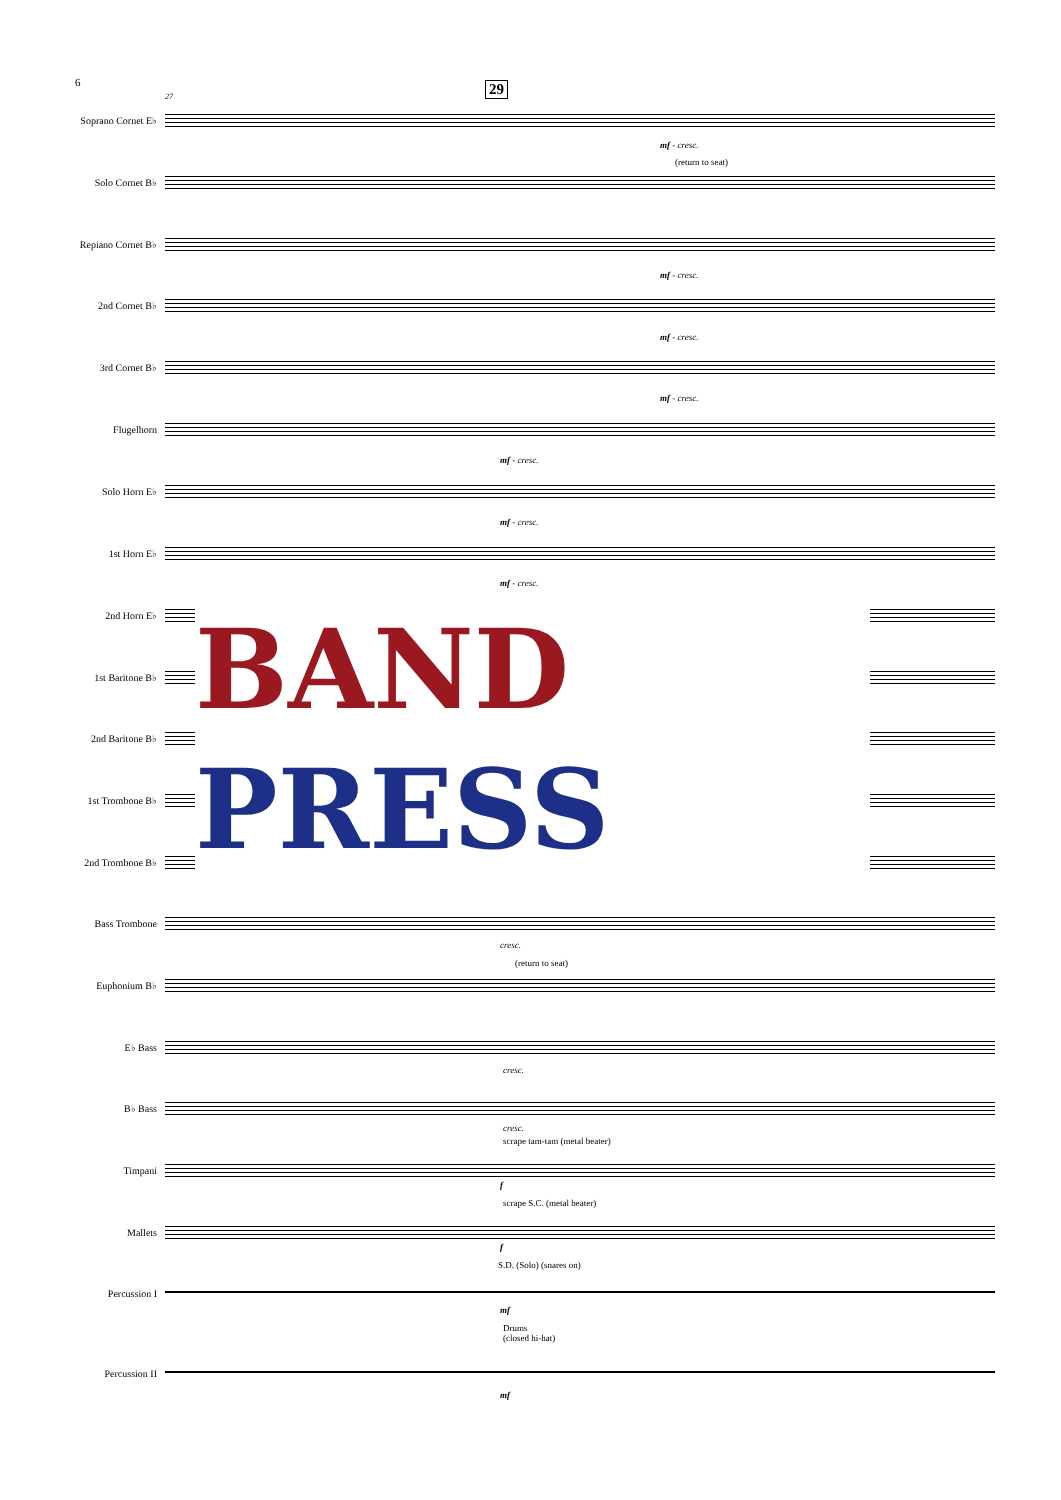6 29
27
Soprano Cornet E♭
mf - cresc.
(return to seat)
Solo Cornet B♭
Repiano Cornet B♭
mf - cresc.
2nd Cornet B♭
mf - cresc.
3rd Cornet B♭
mf - cresc.
Flugelhorn
mf - cresc.
Solo Horn E♭
mf - cresc.
1st Horn E♭
mf - cresc.
2nd Horn E♭
1st Baritone B♭
2nd Baritone B♭
1st Trombone B♭
2nd Trombone B♭
BAND
PRESS
Bass Trombone
cresc.
(return to seat)
Euphonium B♭
E♭ Bass
cresc.
B♭ Bass
cresc.
scrape tam-tam (metal beater)
Timpani
f
scrape S.C. (metal beater)
Mallets
f
S.D. (Solo) (snares on)
Percussion I
mf
Drums
(closed hi-hat)
Percussion II
mf